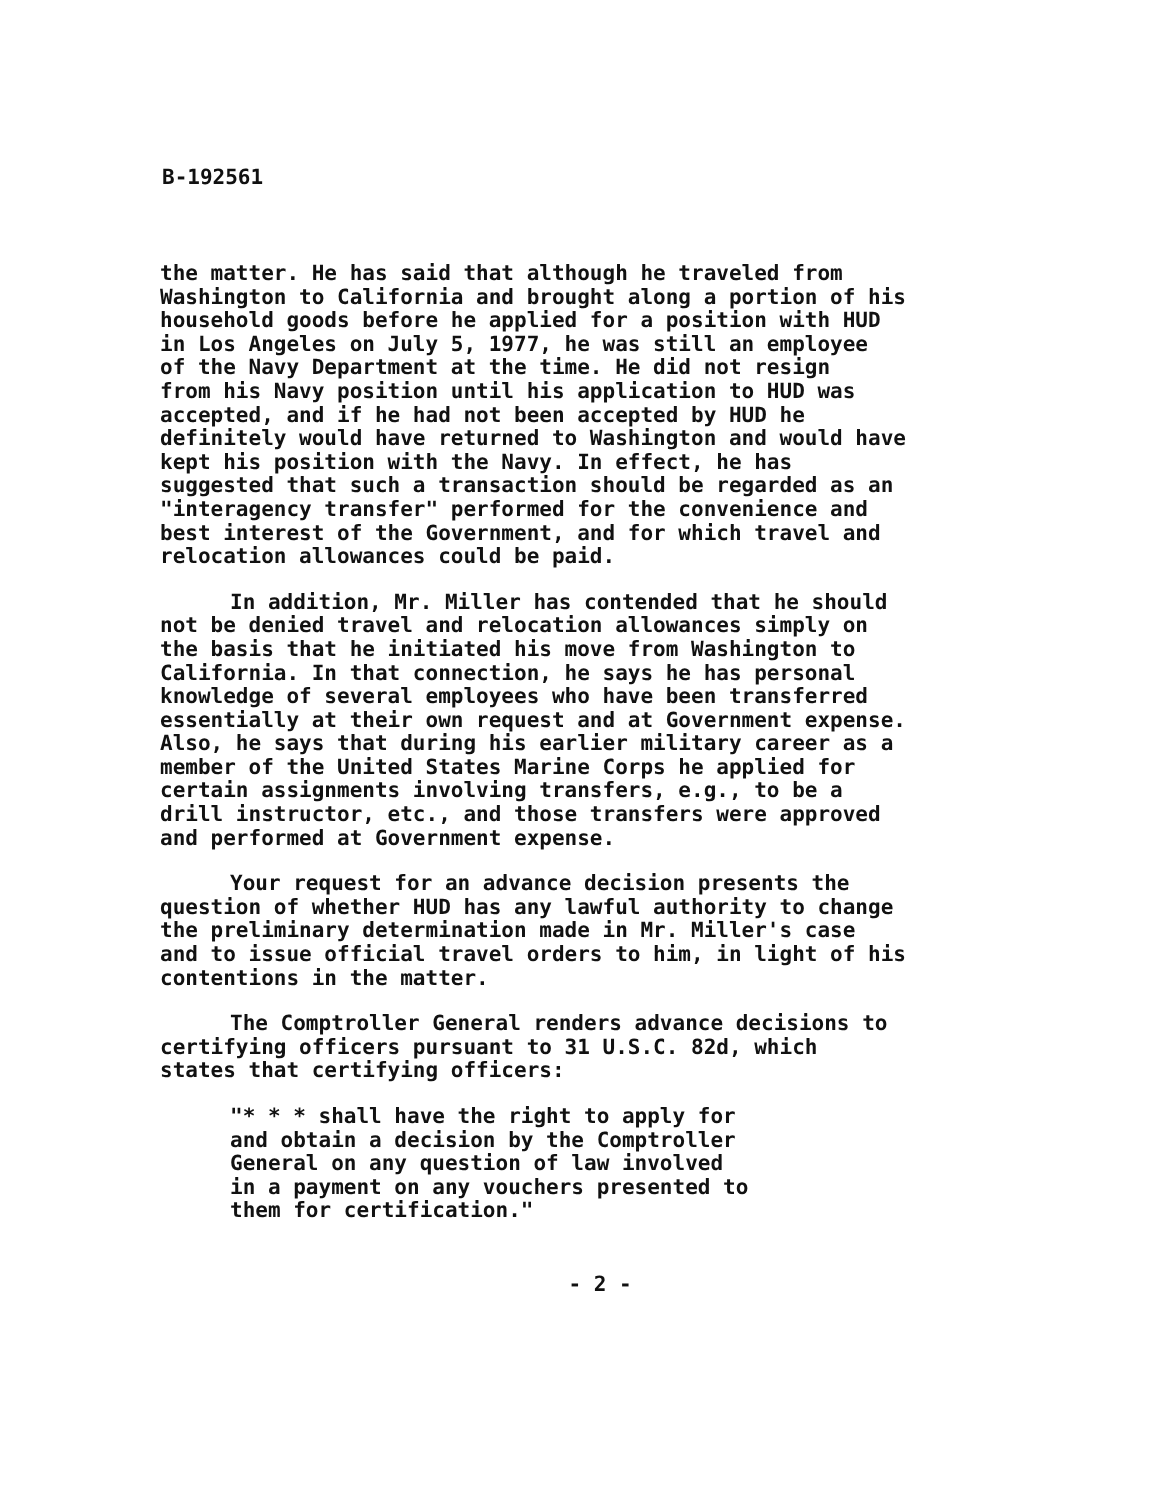B-192561
the matter. He has said that although he traveled from Washington to California and brought along a portion of his household goods before he applied for a position with HUD in Los Angeles on July 5, 1977, he was still an employee of the Navy Department at the time. He did not resign from his Navy position until his application to HUD was accepted, and if he had not been accepted by HUD he definitely would have returned to Washington and would have kept his position with the Navy. In effect, he has suggested that such a transaction should be regarded as an "interagency transfer" performed for the convenience and best interest of the Government, and for which travel and relocation allowances could be paid.
In addition, Mr. Miller has contended that he should not be denied travel and relocation allowances simply on the basis that he initiated his move from Washington to California. In that connection, he says he has personal knowledge of several employees who have been transferred essentially at their own request and at Government expense. Also, he says that during his earlier military career as a member of the United States Marine Corps he applied for certain assignments involving transfers, e.g., to be a drill instructor, etc., and those transfers were approved and performed at Government expense.
Your request for an advance decision presents the question of whether HUD has any lawful authority to change the preliminary determination made in Mr. Miller's case and to issue official travel orders to him, in light of his contentions in the matter.
The Comptroller General renders advance decisions to certifying officers pursuant to 31 U.S.C. 82d, which states that certifying officers:
"* * * shall have the right to apply for and obtain a decision by the Comptroller General on any question of law involved in a payment on any vouchers presented to them for certification."
- 2 -